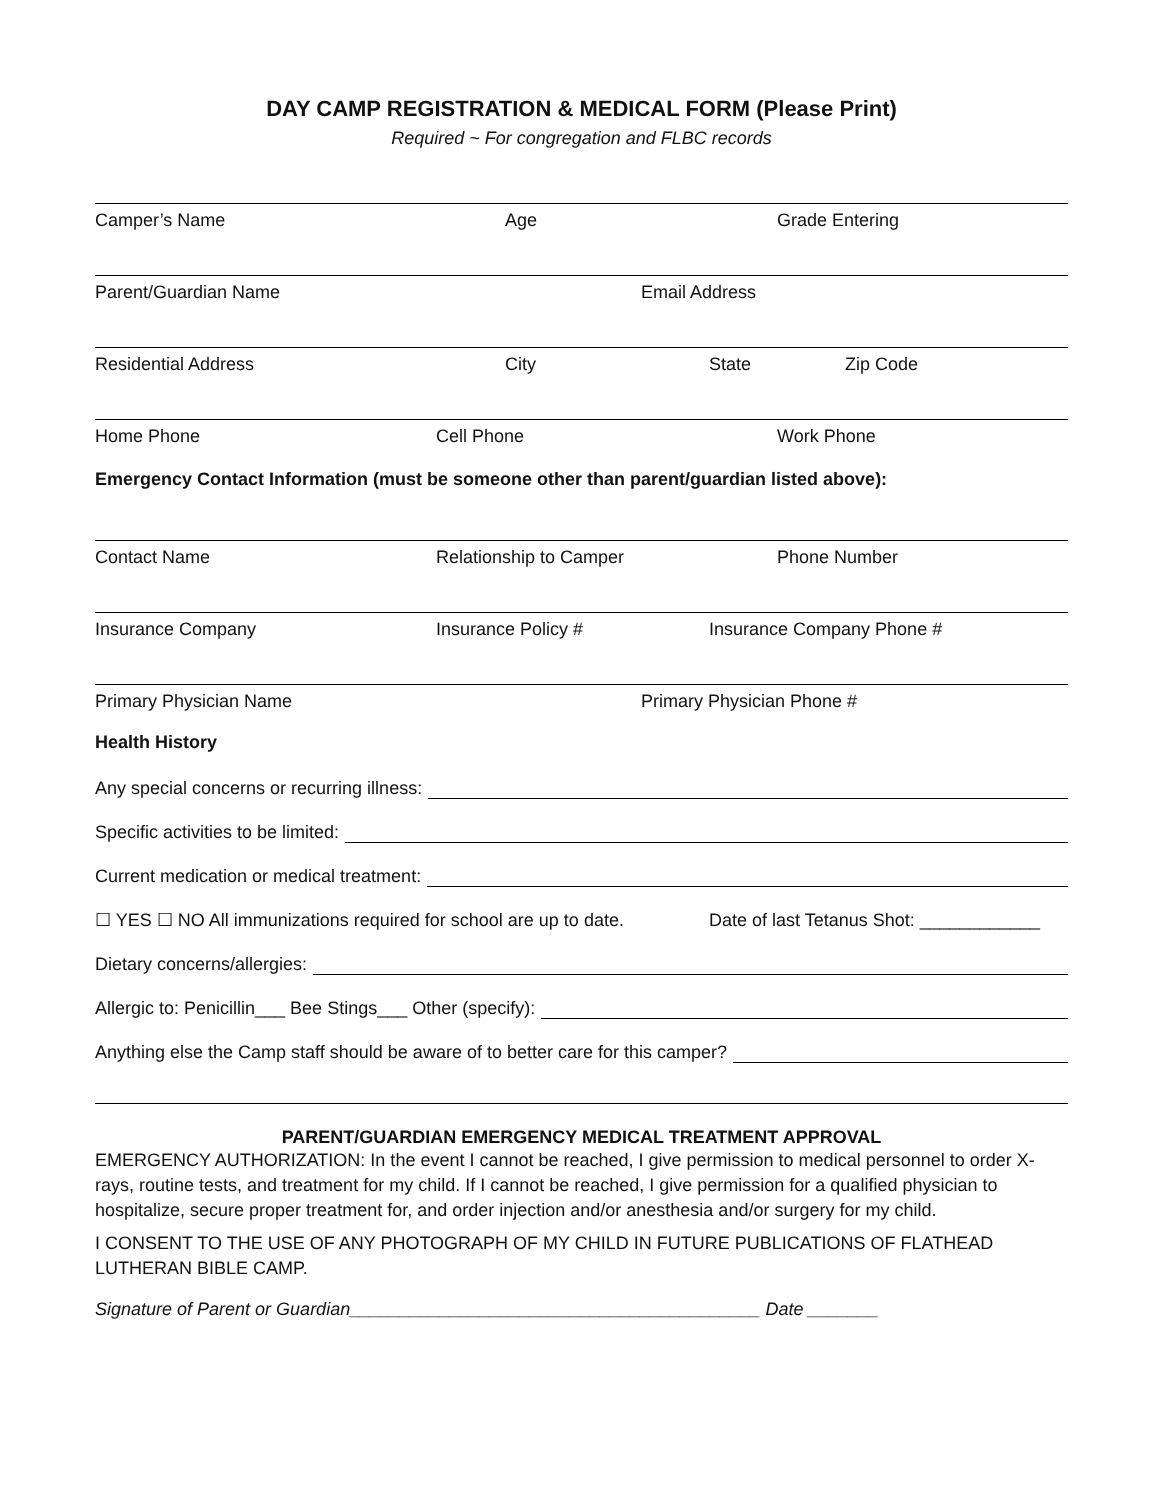DAY CAMP REGISTRATION & MEDICAL FORM (Please Print)
Required ~ For congregation and FLBC records
Camper’s Name Age Grade Entering
Parent/Guardian Name Email Address
Residential Address City State Zip Code
Home Phone Cell Phone Work Phone
Emergency Contact Information (must be someone other than parent/guardian listed above):
Contact Name Relationship to Camper Phone Number
Insurance Company Insurance Policy # Insurance Company Phone #
Primary Physician Name Primary Physician Phone #
Health History
Any special concerns or recurring illness:
Specific activities to be limited:
Current medication or medical treatment:
☐ YES ☐ NO All immunizations required for school are up to date. Date of last Tetanus Shot: ____________
Dietary concerns/allergies:
Allergic to: Penicillin___ Bee Stings___ Other (specify):
Anything else the Camp staff should be aware of to better care for this camper?
PARENT/GUARDIAN EMERGENCY MEDICAL TREATMENT APPROVAL
EMERGENCY AUTHORIZATION: In the event I cannot be reached, I give permission to medical personnel to order X-rays, routine tests, and treatment for my child. If I cannot be reached, I give permission for a qualified physician to hospitalize, secure proper treatment for, and order injection and/or anesthesia and/or surgery for my child.
I CONSENT TO THE USE OF ANY PHOTOGRAPH OF MY CHILD IN FUTURE PUBLICATIONS OF FLATHEAD LUTHERAN BIBLE CAMP.
Signature of Parent or Guardian_________________________________________ Date _______